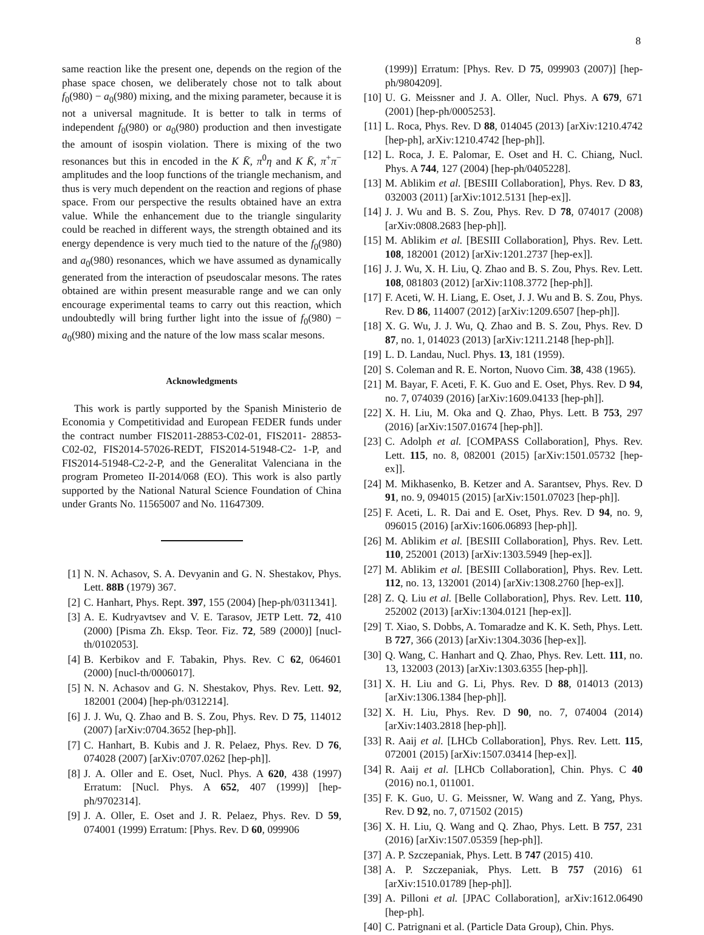8
same reaction like the present one, depends on the region of the phase space chosen, we deliberately chose not to talk about f<sub>0</sub>(980) − a<sub>0</sub>(980) mixing, and the mixing parameter, because it is not a universal magnitude. It is better to talk in terms of independent f<sub>0</sub>(980) or a<sub>0</sub>(980) production and then investigate the amount of isospin violation. There is mixing of the two resonances but this in encoded in the K K̄, π<sup>0</sup>η and K K̄, π<sup>+</sup>π<sup>−</sup> amplitudes and the loop functions of the triangle mechanism, and thus is very much dependent on the reaction and regions of phase space. From our perspective the results obtained have an extra value. While the enhancement due to the triangle singularity could be reached in different ways, the strength obtained and its energy dependence is very much tied to the nature of the f<sub>0</sub>(980) and a<sub>0</sub>(980) resonances, which we have assumed as dynamically generated from the interaction of pseudoscalar mesons. The rates obtained are within present measurable range and we can only encourage experimental teams to carry out this reaction, which undoubtedly will bring further light into the issue of f<sub>0</sub>(980) − a<sub>0</sub>(980) mixing and the nature of the low mass scalar mesons.
Acknowledgments
This work is partly supported by the Spanish Ministerio de Economia y Competitividad and European FEDER funds under the contract number FIS2011-28853-C02-01, FIS2011- 28853-C02-02, FIS2014-57026-REDT, FIS2014-51948-C2- 1-P, and FIS2014-51948-C2-2-P, and the Generalitat Valenciana in the program Prometeo II-2014/068 (EO). This work is also partly supported by the National Natural Science Foundation of China under Grants No. 11565007 and No. 11647309.
[1] N. N. Achasov, S. A. Devyanin and G. N. Shestakov, Phys. Lett. 88B (1979) 367.
[2] C. Hanhart, Phys. Rept. 397, 155 (2004) [hep-ph/0311341].
[3] A. E. Kudryavtsev and V. E. Tarasov, JETP Lett. 72, 410 (2000) [Pisma Zh. Eksp. Teor. Fiz. 72, 589 (2000)] [nucl-th/0102053].
[4] B. Kerbikov and F. Tabakin, Phys. Rev. C 62, 064601 (2000) [nucl-th/0006017].
[5] N. N. Achasov and G. N. Shestakov, Phys. Rev. Lett. 92, 182001 (2004) [hep-ph/0312214].
[6] J. J. Wu, Q. Zhao and B. S. Zou, Phys. Rev. D 75, 114012 (2007) [arXiv:0704.3652 [hep-ph]].
[7] C. Hanhart, B. Kubis and J. R. Pelaez, Phys. Rev. D 76, 074028 (2007) [arXiv:0707.0262 [hep-ph]].
[8] J. A. Oller and E. Oset, Nucl. Phys. A 620, 438 (1997) Erratum: [Nucl. Phys. A 652, 407 (1999)] [hep-ph/9702314].
[9] J. A. Oller, E. Oset and J. R. Pelaez, Phys. Rev. D 59, 074001 (1999) Erratum: [Phys. Rev. D 60, 099906
(1999)] Erratum: [Phys. Rev. D 75, 099903 (2007)] [hep-ph/9804209].
[10] U. G. Meissner and J. A. Oller, Nucl. Phys. A 679, 671 (2001) [hep-ph/0005253].
[11] L. Roca, Phys. Rev. D 88, 014045 (2013) [arXiv:1210.4742 [hep-ph], arXiv:1210.4742 [hep-ph]].
[12] L. Roca, J. E. Palomar, E. Oset and H. C. Chiang, Nucl. Phys. A 744, 127 (2004) [hep-ph/0405228].
[13] M. Ablikim et al. [BESIII Collaboration], Phys. Rev. D 83, 032003 (2011) [arXiv:1012.5131 [hep-ex]].
[14] J. J. Wu and B. S. Zou, Phys. Rev. D 78, 074017 (2008) [arXiv:0808.2683 [hep-ph]].
[15] M. Ablikim et al. [BESIII Collaboration], Phys. Rev. Lett. 108, 182001 (2012) [arXiv:1201.2737 [hep-ex]].
[16] J. J. Wu, X. H. Liu, Q. Zhao and B. S. Zou, Phys. Rev. Lett. 108, 081803 (2012) [arXiv:1108.3772 [hep-ph]].
[17] F. Aceti, W. H. Liang, E. Oset, J. J. Wu and B. S. Zou, Phys. Rev. D 86, 114007 (2012) [arXiv:1209.6507 [hep-ph]].
[18] X. G. Wu, J. J. Wu, Q. Zhao and B. S. Zou, Phys. Rev. D 87, no. 1, 014023 (2013) [arXiv:1211.2148 [hep-ph]].
[19] L. D. Landau, Nucl. Phys. 13, 181 (1959).
[20] S. Coleman and R. E. Norton, Nuovo Cim. 38, 438 (1965).
[21] M. Bayar, F. Aceti, F. K. Guo and E. Oset, Phys. Rev. D 94, no. 7, 074039 (2016) [arXiv:1609.04133 [hep-ph]].
[22] X. H. Liu, M. Oka and Q. Zhao, Phys. Lett. B 753, 297 (2016) [arXiv:1507.01674 [hep-ph]].
[23] C. Adolph et al. [COMPASS Collaboration], Phys. Rev. Lett. 115, no. 8, 082001 (2015) [arXiv:1501.05732 [hep-ex]].
[24] M. Mikhasenko, B. Ketzer and A. Sarantsev, Phys. Rev. D 91, no. 9, 094015 (2015) [arXiv:1501.07023 [hep-ph]].
[25] F. Aceti, L. R. Dai and E. Oset, Phys. Rev. D 94, no. 9, 096015 (2016) [arXiv:1606.06893 [hep-ph]].
[26] M. Ablikim et al. [BESIII Collaboration], Phys. Rev. Lett. 110, 252001 (2013) [arXiv:1303.5949 [hep-ex]].
[27] M. Ablikim et al. [BESIII Collaboration], Phys. Rev. Lett. 112, no. 13, 132001 (2014) [arXiv:1308.2760 [hep-ex]].
[28] Z. Q. Liu et al. [Belle Collaboration], Phys. Rev. Lett. 110, 252002 (2013) [arXiv:1304.0121 [hep-ex]].
[29] T. Xiao, S. Dobbs, A. Tomaradze and K. K. Seth, Phys. Lett. B 727, 366 (2013) [arXiv:1304.3036 [hep-ex]].
[30] Q. Wang, C. Hanhart and Q. Zhao, Phys. Rev. Lett. 111, no. 13, 132003 (2013) [arXiv:1303.6355 [hep-ph]].
[31] X. H. Liu and G. Li, Phys. Rev. D 88, 014013 (2013) [arXiv:1306.1384 [hep-ph]].
[32] X. H. Liu, Phys. Rev. D 90, no. 7, 074004 (2014) [arXiv:1403.2818 [hep-ph]].
[33] R. Aaij et al. [LHCb Collaboration], Phys. Rev. Lett. 115, 072001 (2015) [arXiv:1507.03414 [hep-ex]].
[34] R. Aaij et al. [LHCb Collaboration], Chin. Phys. C 40 (2016) no.1, 011001.
[35] F. K. Guo, U. G. Meissner, W. Wang and Z. Yang, Phys. Rev. D 92, no. 7, 071502 (2015)
[36] X. H. Liu, Q. Wang and Q. Zhao, Phys. Lett. B 757, 231 (2016) [arXiv:1507.05359 [hep-ph]].
[37] A. P. Szczepaniak, Phys. Lett. B 747 (2015) 410.
[38] A. P. Szczepaniak, Phys. Lett. B 757 (2016) 61 [arXiv:1510.01789 [hep-ph]].
[39] A. Pilloni et al. [JPAC Collaboration], arXiv:1612.06490 [hep-ph].
[40] C. Patrignani et al. (Particle Data Group), Chin. Phys.